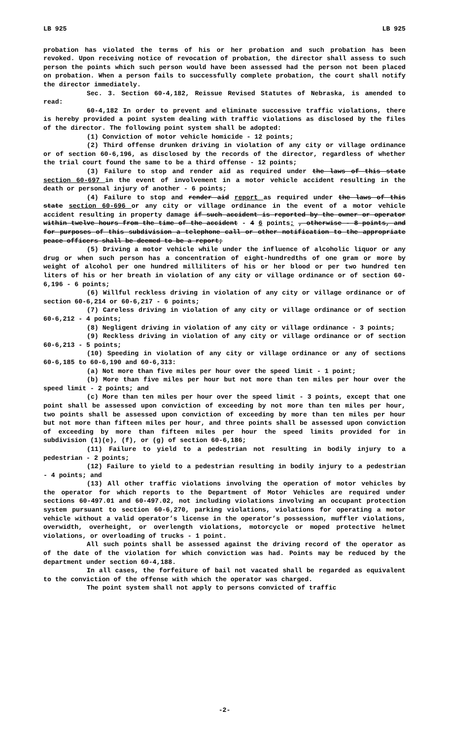LB 925 LB 925
probation has violated the terms of his or her probation and such probation has been revoked. Upon receiving notice of revocation of probation, the director shall assess to such person the points which such person would have been assessed had the person not been placed on probation. When a person fails to successfully complete probation, the court shall notify the director immediately.
Sec. 3. Section 60-4,182, Reissue Revised Statutes of Nebraska, is amended to read:
60-4,182 In order to prevent and eliminate successive traffic violations, there is hereby provided a point system dealing with traffic violations as disclosed by the files of the director. The following point system shall be adopted:
(1) Conviction of motor vehicle homicide - 12 points;
(2) Third offense drunken driving in violation of any city or village ordinance or of section 60-6,196, as disclosed by the records of the director, regardless of whether the trial court found the same to be a third offense - 12 points;
(3) Failure to stop and render aid as required under the laws of this state section 60-697 in the event of involvement in a motor vehicle accident resulting in the death or personal injury of another - 6 points;
(4) Failure to stop and render aid report as required under the laws of this state section 60-696 or any city or village ordinance in the event of a motor vehicle accident resulting in property damage if such accident is reported by the owner or operator within twelve hours from the time of the accident - 4 6 points; , otherwise - 8 points, and for purposes of this subdivision a telephone call or other notification to the appropriate peace officers shall be deemed to be a report;
(5) Driving a motor vehicle while under the influence of alcoholic liquor or any drug or when such person has a concentration of eight-hundredths of one gram or more by weight of alcohol per one hundred milliliters of his or her blood or per two hundred ten liters of his or her breath in violation of any city or village ordinance or of section 60-6,196 - 6 points;
(6) Willful reckless driving in violation of any city or village ordinance or of section 60-6,214 or 60-6,217 - 6 points;
(7) Careless driving in violation of any city or village ordinance or of section 60-6,212 - 4 points;
(8) Negligent driving in violation of any city or village ordinance - 3 points;
(9) Reckless driving in violation of any city or village ordinance or of section 60-6,213 - 5 points;
(10) Speeding in violation of any city or village ordinance or any of sections 60-6,185 to 60-6,190 and 60-6,313:
(a) Not more than five miles per hour over the speed limit - 1 point;
(b) More than five miles per hour but not more than ten miles per hour over the speed limit - 2 points; and
(c) More than ten miles per hour over the speed limit - 3 points, except that one point shall be assessed upon conviction of exceeding by not more than ten miles per hour, two points shall be assessed upon conviction of exceeding by more than ten miles per hour but not more than fifteen miles per hour, and three points shall be assessed upon conviction of exceeding by more than fifteen miles per hour the speed limits provided for in subdivision (1)(e), (f), or (g) of section 60-6,186;
(11) Failure to yield to a pedestrian not resulting in bodily injury to a pedestrian - 2 points;
(12) Failure to yield to a pedestrian resulting in bodily injury to a pedestrian - 4 points; and
(13) All other traffic violations involving the operation of motor vehicles by the operator for which reports to the Department of Motor Vehicles are required under sections 60-497.01 and 60-497.02, not including violations involving an occupant protection system pursuant to section 60-6,270, parking violations, violations for operating a motor vehicle without a valid operator’s license in the operator’s possession, muffler violations, overwidth, overheight, or overlength violations, motorcycle or moped protective helmet violations, or overloading of trucks - 1 point.
All such points shall be assessed against the driving record of the operator as of the date of the violation for which conviction was had. Points may be reduced by the department under section 60-4,188.
In all cases, the forfeiture of bail not vacated shall be regarded as equivalent to the conviction of the offense with which the operator was charged.
The point system shall not apply to persons convicted of traffic
-2-